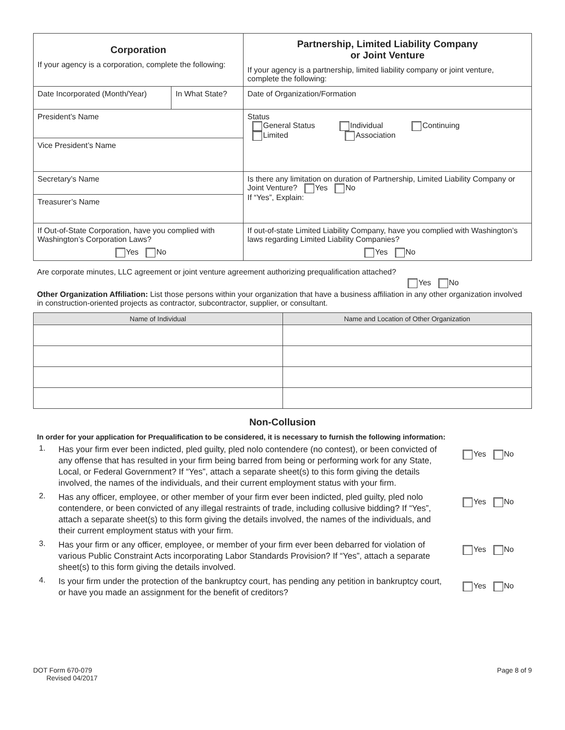| Corporation If your agency is a corporation, complete the following: | | Partnership, Limited Liability Company or Joint Venture If your agency is a partnership, limited liability company or joint venture, complete the following: |
| Date Incorporated (Month/Year) | In What State? | Date of Organization/Formation |
| President’s Name | | Status General Status Individual Continuing Limited Association |
| Vice President’s Name | | |
| Secretary’s Name | | Is there any limitation on duration of Partnership, Limited Liability Company or Joint Venture? Yes No If “Yes”, Explain: |
| Treasurer’s Name | | |
| If Out-of-State Corporation, have you complied with Washington’s Corporation Laws? Yes No | | If out-of-state Limited Liability Company, have you complied with Washington’s laws regarding Limited Liability Companies? Yes No |
Are corporate minutes, LLC agreement or joint venture agreement authorizing prequalification attached?
Yes No
Other Organization Affiliation: List those persons within your organization that have a business affiliation in any other organization involved in construction-oriented projects as contractor, subcontractor, supplier, or consultant.
| Name of Individual | Name and Location of Other Organization |
| --- | --- |
Non-Collusion
In order for your application for Prequalification to be considered, it is necessary to furnish the following information:
1.
Has your firm ever been indicted, pled guilty, pled nolo contendere (no contest), or been convicted of any offense that has resulted in your firm being barred from being or performing work for any State, Local, or Federal Government? If “Yes”, attach a separate sheet(s) to this form giving the details involved, the names of the individuals, and their current employment status with your firm.
Yes No
2.
Has any officer, employee, or other member of your firm ever been indicted, pled guilty, pled nolo contendere, or been convicted of any illegal restraints of trade, including collusive bidding? If “Yes”, attach a separate sheet(s) to this form giving the details involved, the names of the individuals, and their current employment status with your firm.
Yes No
3.
Has your firm or any officer, employee, or member of your firm ever been debarred for violation of various Public Constraint Acts incorporating Labor Standards Provision? If “Yes”, attach a separate sheet(s) to this form giving the details involved.
Yes No
4.
Is your firm under the protection of the bankruptcy court, has pending any petition in bankruptcy court, or have you made an assignment for the benefit of creditors?
Yes No
DOT Form 670-079
Revised 04/2017
Page 8 of 9